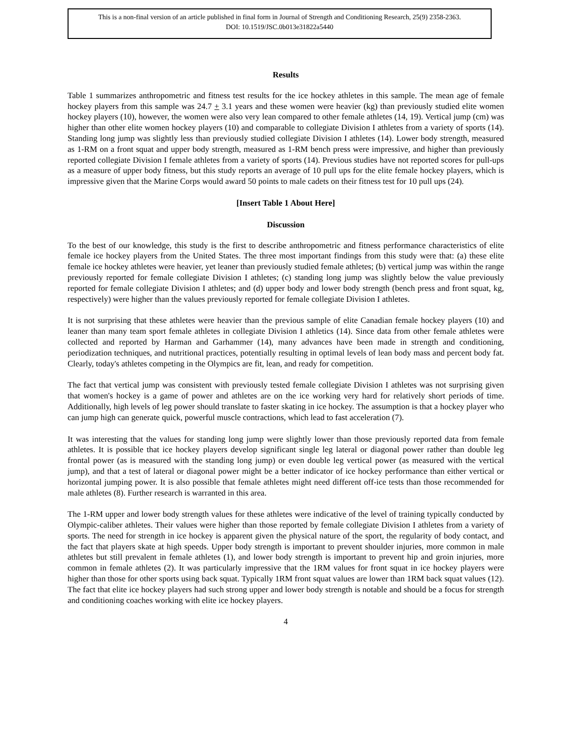This is a non-final version of an article published in final form in Journal of Strength and Conditioning Research, 25(9) 2358-2363.
DOI: 10.1519/JSC.0b013e31822a5440
Results
Table 1 summarizes anthropometric and fitness test results for the ice hockey athletes in this sample. The mean age of female hockey players from this sample was 24.7 + 3.1 years and these women were heavier (kg) than previously studied elite women hockey players (10), however, the women were also very lean compared to other female athletes (14, 19). Vertical jump (cm) was higher than other elite women hockey players (10) and comparable to collegiate Division I athletes from a variety of sports (14). Standing long jump was slightly less than previously studied collegiate Division I athletes (14). Lower body strength, measured as 1-RM on a front squat and upper body strength, measured as 1-RM bench press were impressive, and higher than previously reported collegiate Division I female athletes from a variety of sports (14). Previous studies have not reported scores for pull-ups as a measure of upper body fitness, but this study reports an average of 10 pull ups for the elite female hockey players, which is impressive given that the Marine Corps would award 50 points to male cadets on their fitness test for 10 pull ups (24).
[Insert Table 1 About Here]
Discussion
To the best of our knowledge, this study is the first to describe anthropometric and fitness performance characteristics of elite female ice hockey players from the United States. The three most important findings from this study were that: (a) these elite female ice hockey athletes were heavier, yet leaner than previously studied female athletes; (b) vertical jump was within the range previously reported for female collegiate Division I athletes; (c) standing long jump was slightly below the value previously reported for female collegiate Division I athletes; and (d) upper body and lower body strength (bench press and front squat, kg, respectively) were higher than the values previously reported for female collegiate Division I athletes.
It is not surprising that these athletes were heavier than the previous sample of elite Canadian female hockey players (10) and leaner than many team sport female athletes in collegiate Division I athletics (14). Since data from other female athletes were collected and reported by Harman and Garhammer (14), many advances have been made in strength and conditioning, periodization techniques, and nutritional practices, potentially resulting in optimal levels of lean body mass and percent body fat. Clearly, today's athletes competing in the Olympics are fit, lean, and ready for competition.
The fact that vertical jump was consistent with previously tested female collegiate Division I athletes was not surprising given that women's hockey is a game of power and athletes are on the ice working very hard for relatively short periods of time. Additionally, high levels of leg power should translate to faster skating in ice hockey. The assumption is that a hockey player who can jump high can generate quick, powerful muscle contractions, which lead to fast acceleration (7).
It was interesting that the values for standing long jump were slightly lower than those previously reported data from female athletes. It is possible that ice hockey players develop significant single leg lateral or diagonal power rather than double leg frontal power (as is measured with the standing long jump) or even double leg vertical power (as measured with the vertical jump), and that a test of lateral or diagonal power might be a better indicator of ice hockey performance than either vertical or horizontal jumping power. It is also possible that female athletes might need different off-ice tests than those recommended for male athletes (8). Further research is warranted in this area.
The 1-RM upper and lower body strength values for these athletes were indicative of the level of training typically conducted by Olympic-caliber athletes. Their values were higher than those reported by female collegiate Division I athletes from a variety of sports. The need for strength in ice hockey is apparent given the physical nature of the sport, the regularity of body contact, and the fact that players skate at high speeds. Upper body strength is important to prevent shoulder injuries, more common in male athletes but still prevalent in female athletes (1), and lower body strength is important to prevent hip and groin injuries, more common in female athletes (2). It was particularly impressive that the 1RM values for front squat in ice hockey players were higher than those for other sports using back squat. Typically 1RM front squat values are lower than 1RM back squat values (12). The fact that elite ice hockey players had such strong upper and lower body strength is notable and should be a focus for strength and conditioning coaches working with elite ice hockey players.
4